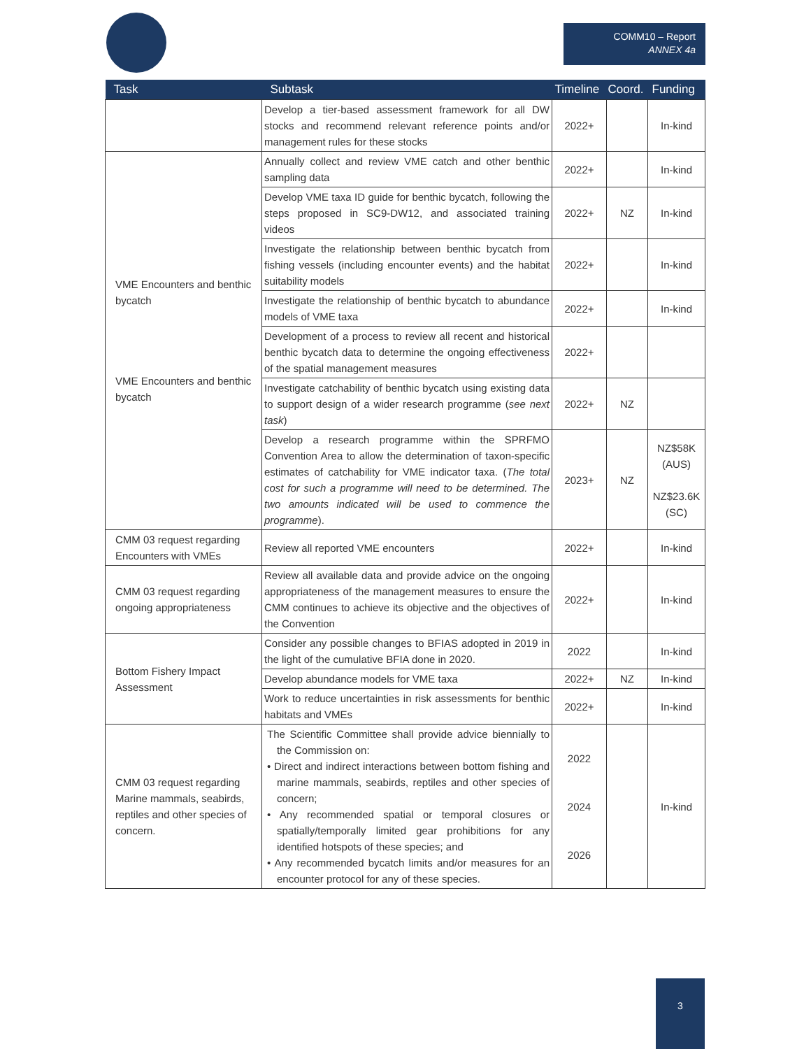COMM10 – Report
ANNEX 4a
| Task | Subtask | Timeline | Coord. | Funding |
| --- | --- | --- | --- | --- |
| | Develop a tier-based assessment framework for all DW stocks and recommend relevant reference points and/or management rules for these stocks | 2022+ | | In-kind |
| VME Encounters and benthic bycatch VME Encounters and benthic bycatch | Annually collect and review VME catch and other benthic sampling data | 2022+ | | In-kind |
| | Develop VME taxa ID guide for benthic bycatch, following the steps proposed in SC9-DW12, and associated training videos | 2022+ | NZ | In-kind |
| | Investigate the relationship between benthic bycatch from fishing vessels (including encounter events) and the habitat suitability models | 2022+ | | In-kind |
| | Investigate the relationship of benthic bycatch to abundance models of VME taxa | 2022+ | | In-kind |
| | Development of a process to review all recent and historical benthic bycatch data to determine the ongoing effectiveness of the spatial management measures | 2022+ | | |
| | Investigate catchability of benthic bycatch using existing data to support design of a wider research programme ( see next task ) | 2022+ | NZ | |
| | Develop a research programme within the SPRFMO Convention Area to allow the determination of taxon-specific estimates of catchability for VME indicator taxa. ( The total cost for such a programme will need to be determined. The two amounts indicated will be used to commence the programme ). | 2023+ | NZ | NZ$58K (AUS) NZ$23.6K (SC) |
| CMM 03 request regarding Encounters with VMEs | Review all reported VME encounters | 2022+ | | In-kind |
| CMM 03 request regarding ongoing appropriateness | Review all available data and provide advice on the ongoing appropriateness of the management measures to ensure the CMM continues to achieve its objective and the objectives of the Convention | 2022+ | | In-kind |
| Bottom Fishery Impact Assessment | Consider any possible changes to BFIAS adopted in 2019 in the light of the cumulative BFIA done in 2020. | 2022 | | In-kind |
| | Develop abundance models for VME taxa | 2022+ | NZ | In-kind |
| | Work to reduce uncertainties in risk assessments for benthic habitats and VMEs | 2022+ | | In-kind |
| CMM 03 request regarding Marine mammals, seabirds, reptiles and other species of concern. | The Scientific Committee shall provide advice biennially to the Commission on: • Direct and indirect interactions between bottom fishing and marine mammals, seabirds, reptiles and other species of concern; • Any recommended spatial or temporal closures or spatially/temporally limited gear prohibitions for any identified hotspots of these species; and • Any recommended bycatch limits and/or measures for an encounter protocol for any of these species. | 2022 2024 2026 | | In-kind |
3